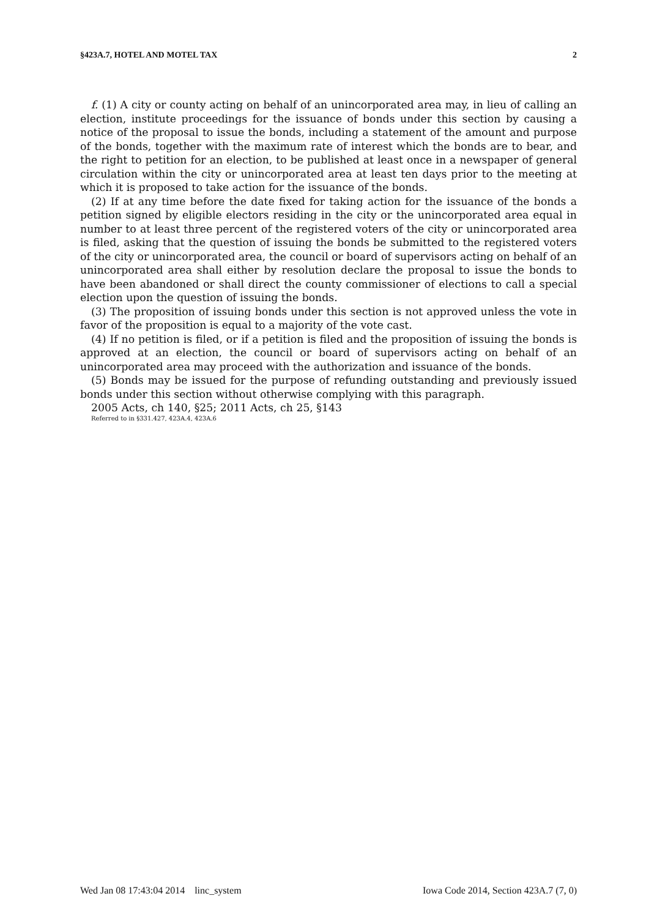§423A.7, HOTEL AND MOTEL TAX 2
f. (1) A city or county acting on behalf of an unincorporated area may, in lieu of calling an election, institute proceedings for the issuance of bonds under this section by causing a notice of the proposal to issue the bonds, including a statement of the amount and purpose of the bonds, together with the maximum rate of interest which the bonds are to bear, and the right to petition for an election, to be published at least once in a newspaper of general circulation within the city or unincorporated area at least ten days prior to the meeting at which it is proposed to take action for the issuance of the bonds.
(2) If at any time before the date fixed for taking action for the issuance of the bonds a petition signed by eligible electors residing in the city or the unincorporated area equal in number to at least three percent of the registered voters of the city or unincorporated area is filed, asking that the question of issuing the bonds be submitted to the registered voters of the city or unincorporated area, the council or board of supervisors acting on behalf of an unincorporated area shall either by resolution declare the proposal to issue the bonds to have been abandoned or shall direct the county commissioner of elections to call a special election upon the question of issuing the bonds.
(3) The proposition of issuing bonds under this section is not approved unless the vote in favor of the proposition is equal to a majority of the vote cast.
(4) If no petition is filed, or if a petition is filed and the proposition of issuing the bonds is approved at an election, the council or board of supervisors acting on behalf of an unincorporated area may proceed with the authorization and issuance of the bonds.
(5) Bonds may be issued for the purpose of refunding outstanding and previously issued bonds under this section without otherwise complying with this paragraph.
2005 Acts, ch 140, §25; 2011 Acts, ch 25, §143
Referred to in §331.427, 423A.4, 423A.6
Wed Jan 08 17:43:04 2014 linc_system Iowa Code 2014, Section 423A.7 (7, 0)